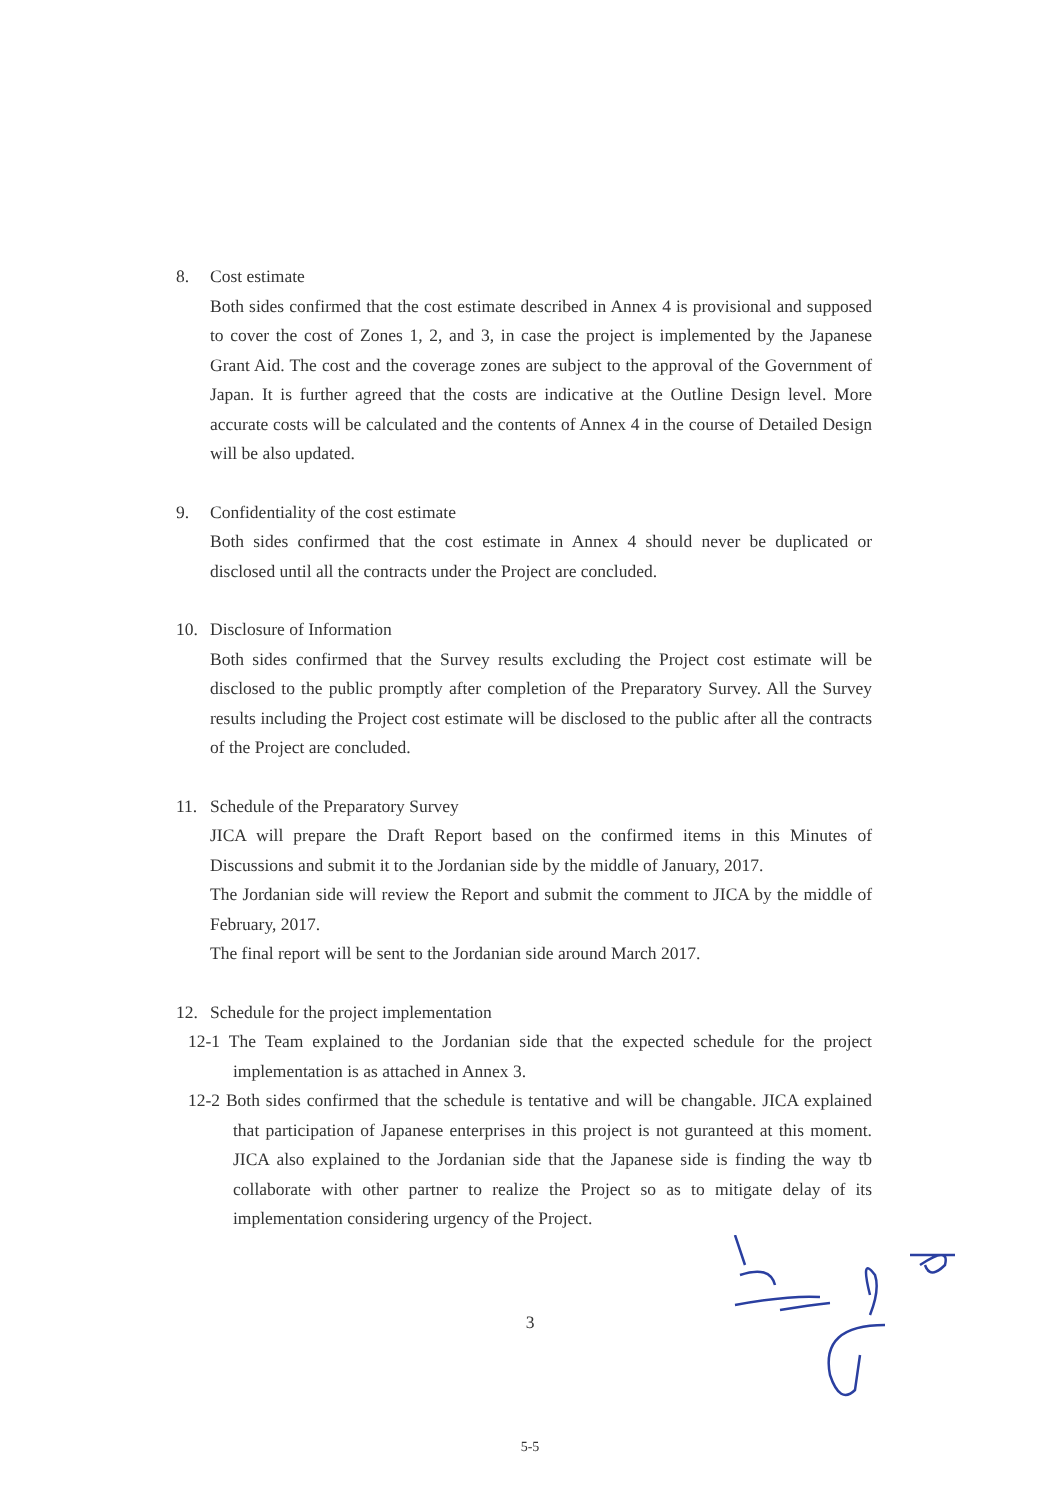8. Cost estimate
Both sides confirmed that the cost estimate described in Annex 4 is provisional and supposed to cover the cost of Zones 1, 2, and 3, in case the project is implemented by the Japanese Grant Aid. The cost and the coverage zones are subject to the approval of the Government of Japan. It is further agreed that the costs are indicative at the Outline Design level. More accurate costs will be calculated and the contents of Annex 4 in the course of Detailed Design will be also updated.
9. Confidentiality of the cost estimate
Both sides confirmed that the cost estimate in Annex 4 should never be duplicated or disclosed until all the contracts under the Project are concluded.
10. Disclosure of Information
Both sides confirmed that the Survey results excluding the Project cost estimate will be disclosed to the public promptly after completion of the Preparatory Survey. All the Survey results including the Project cost estimate will be disclosed to the public after all the contracts of the Project are concluded.
11. Schedule of the Preparatory Survey
JICA will prepare the Draft Report based on the confirmed items in this Minutes of Discussions and submit it to the Jordanian side by the middle of January, 2017.
The Jordanian side will review the Report and submit the comment to JICA by the middle of February, 2017.
The final report will be sent to the Jordanian side around March 2017.
12. Schedule for the project implementation
12-1 The Team explained to the Jordanian side that the expected schedule for the project implementation is as attached in Annex 3.
12-2 Both sides confirmed that the schedule is tentative and will be changable. JICA explained that participation of Japanese enterprises in this project is not guranteed at this moment. JICA also explained to the Jordanian side that the Japanese side is finding the way tb collaborate with other partner to realize the Project so as to mitigate delay of its implementation considering urgency of the Project.
3
5-5